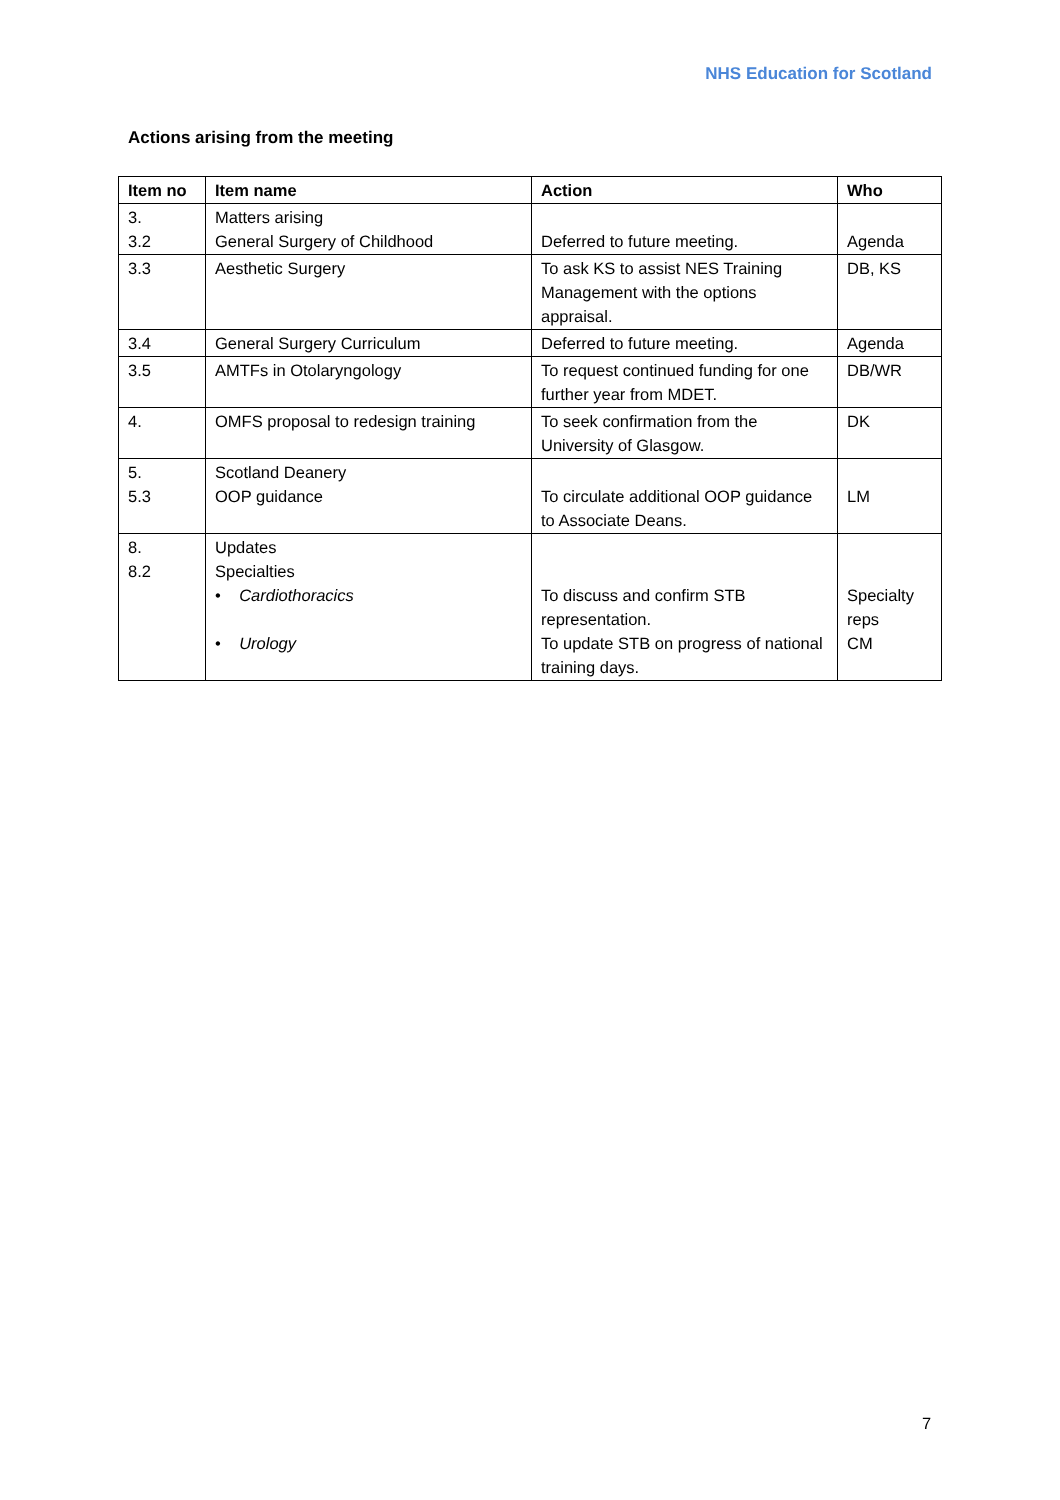NHS Education for Scotland
Actions arising from the meeting
| Item no | Item name | Action | Who |
| --- | --- | --- | --- |
| 3. 3.2 | Matters arising General Surgery of Childhood | Deferred to future meeting. | Agenda |
| 3.3 | Aesthetic Surgery | To ask KS to assist NES Training Management with the options appraisal. | DB, KS |
| 3.4 | General Surgery Curriculum | Deferred to future meeting. | Agenda |
| 3.5 | AMTFs in Otolaryngology | To request continued funding for one further year from MDET. | DB/WR |
| 4. | OMFS proposal to redesign training | To seek confirmation from the University of Glasgow. | DK |
| 5. 5.3 | Scotland Deanery OOP guidance | To circulate additional OOP guidance to Associate Deans. | LM |
| 8. 8.2 | Updates Specialties • Cardiothoracics • Urology | To discuss and confirm STB representation. To update STB on progress of national training days. | Specialty reps CM |
7